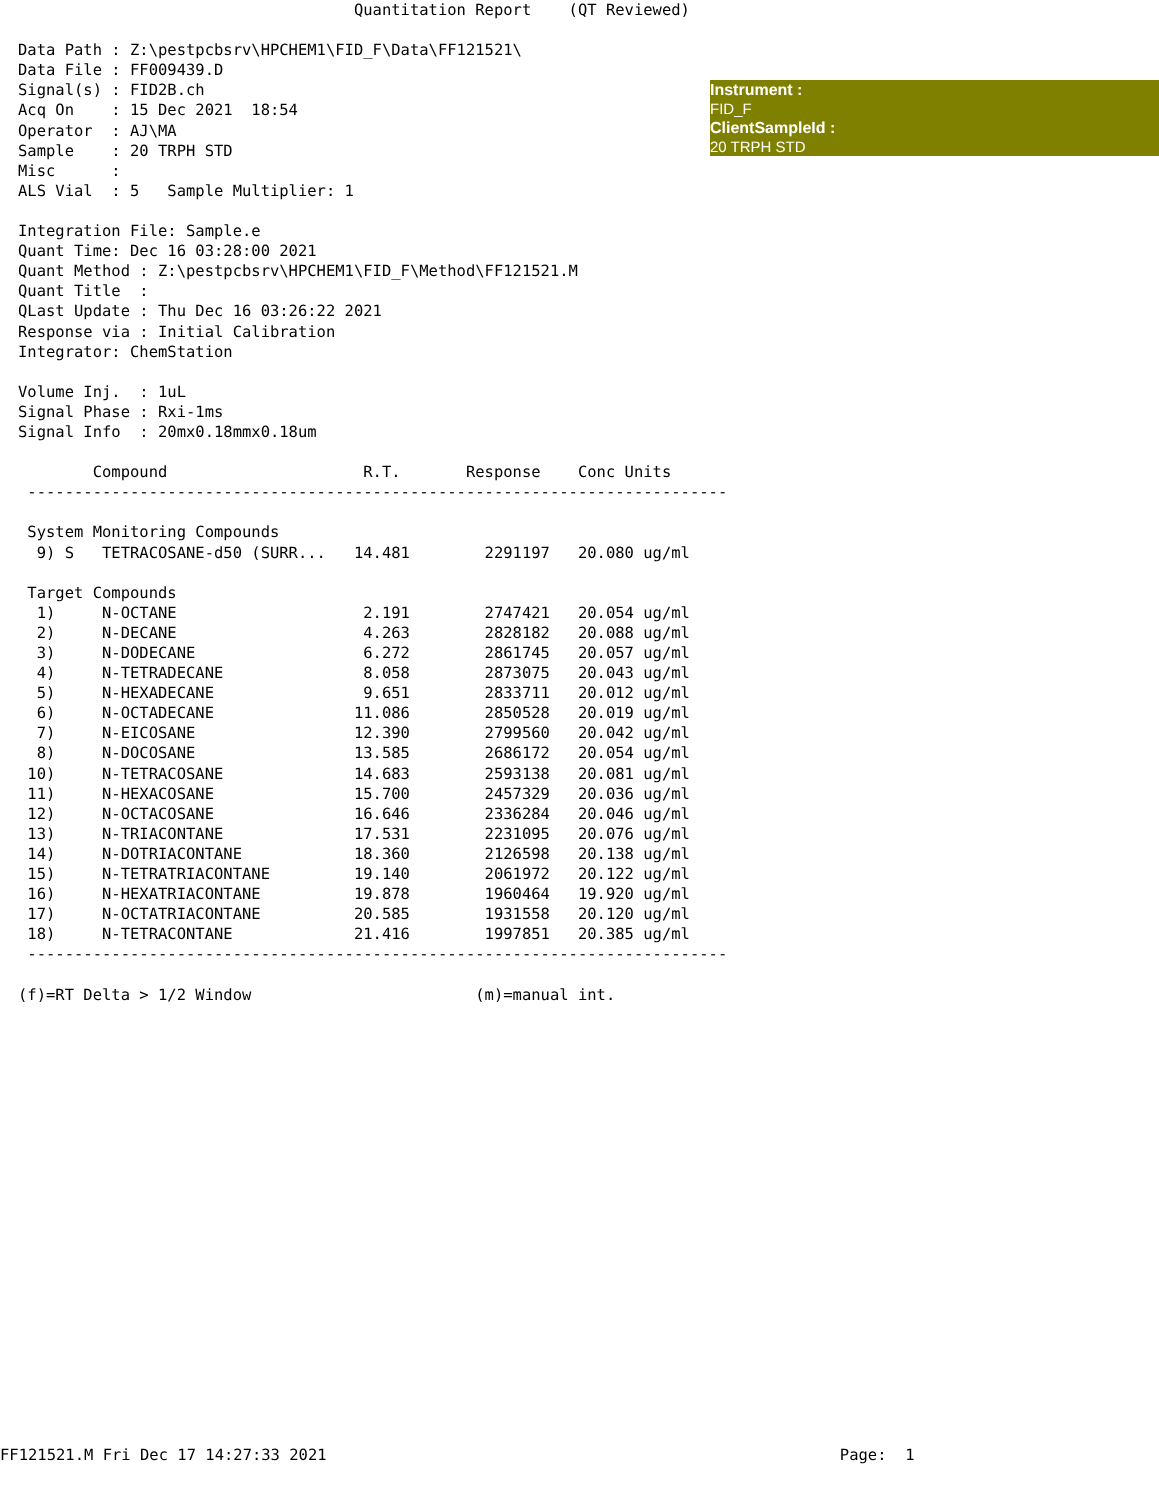Quantitation Report    (QT Reviewed)

Data Path : Z:\pestpcbsrv\HPCHEM1\FID_F\Data\FF121521\
Data File : FF009439.D
Signal(s) : FID2B.ch
Acq On    : 15 Dec 2021  18:54
Operator  : AJ\MA
Sample    : 20 TRPH STD
Misc      :
ALS Vial  : 5   Sample Multiplier: 1

Integration File: Sample.e
Quant Time: Dec 16 03:28:00 2021
Quant Method : Z:\pestpcbsrv\HPCHEM1\FID_F\Method\FF121521.M
Quant Title  :
QLast Update : Thu Dec 16 03:26:22 2021
Response via : Initial Calibration
Integrator: ChemStation

Volume Inj.  : 1uL
Signal Phase : Rxi-1ms
Signal Info  : 20mx0.18mmx0.18um

        Compound                     R.T.       Response    Conc Units
 ---------------------------------------------------------------------------

 System Monitoring Compounds
  9) S   TETRACOSANE-d50 (SURR...   14.481        2291197   20.080 ug/ml

 Target Compounds
  1)     N-OCTANE                    2.191        2747421   20.054 ug/ml
  2)     N-DECANE                    4.263        2828182   20.088 ug/ml
  3)     N-DODECANE                  6.272        2861745   20.057 ug/ml
  4)     N-TETRADECANE               8.058        2873075   20.043 ug/ml
  5)     N-HEXADECANE                9.651        2833711   20.012 ug/ml
  6)     N-OCTADECANE               11.086        2850528   20.019 ug/ml
  7)     N-EICOSANE                 12.390        2799560   20.042 ug/ml
  8)     N-DOCOSANE                 13.585        2686172   20.054 ug/ml
 10)     N-TETRACOSANE              14.683        2593138   20.081 ug/ml
 11)     N-HEXACOSANE               15.700        2457329   20.036 ug/ml
 12)     N-OCTACOSANE               16.646        2336284   20.046 ug/ml
 13)     N-TRIACONTANE              17.531        2231095   20.076 ug/ml
 14)     N-DOTRIACONTANE            18.360        2126598   20.138 ug/ml
 15)     N-TETRATRIACONTANE         19.140        2061972   20.122 ug/ml
 16)     N-HEXATRIACONTANE          19.878        1960464   19.920 ug/ml
 17)     N-OCTATRIACONTANE          20.585        1931558   20.120 ug/ml
 18)     N-TETRACONTANE             21.416        1997851   20.385 ug/ml
 ---------------------------------------------------------------------------

(f)=RT Delta > 1/2 Window                        (m)=manual int.
Instrument :
FID_F
ClientSampleId :
20 TRPH STD
FF121521.M Fri Dec 17 14:27:33 2021                                                       Page:  1